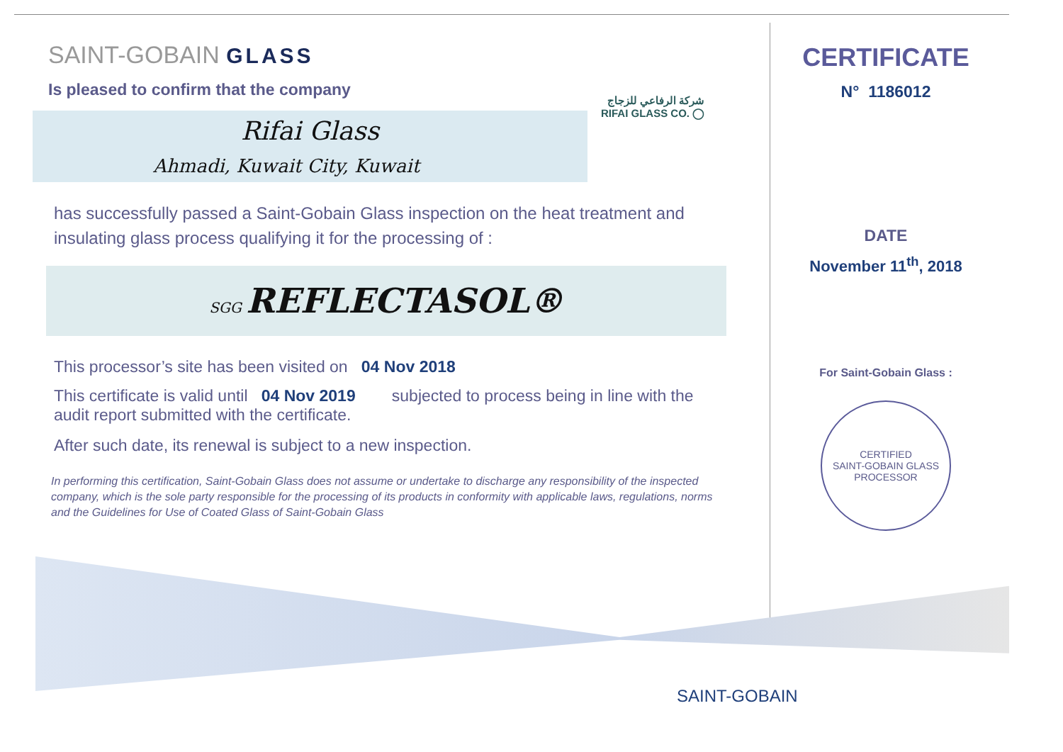SAINT-GOBAIN GLASS
Is pleased to confirm that the company
Rifai Glass
Ahmadi, Kuwait City, Kuwait
شركة الرفاعي للزجاج
RIFAI GLASS CO. ◯
has successfully passed a Saint-Gobain Glass inspection on the heat treatment and insulating glass process qualifying it for the processing of :
SGG REFLECTASOL®
This processor’s site has been visited on 04 Nov 2018
This certificate is valid until 04 Nov 2019 subjected to process being in line with the audit report submitted with the certificate.
After such date, its renewal is subject to a new inspection.
In performing this certification, Saint-Gobain Glass does not assume or undertake to discharge any responsibility of the inspected company, which is the sole party responsible for the processing of its products in conformity with applicable laws, regulations, norms and the Guidelines for Use of Coated Glass of Saint-Gobain Glass
CERTIFICATE
N° 1186012
DATE
November 11<sup>th</sup>, 2018
For Saint-Gobain Glass :
CERTIFIED
SAINT-GOBAIN GLASS
PROCESSOR
SAINT-GOBAIN